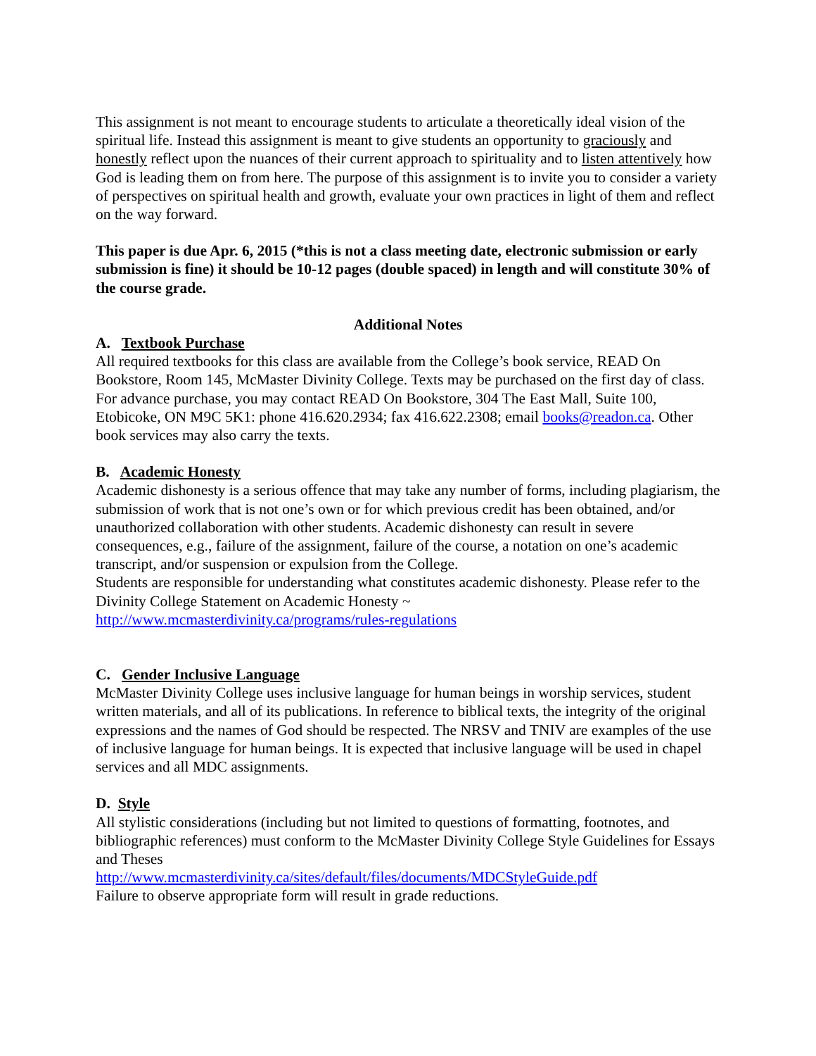This assignment is not meant to encourage students to articulate a theoretically ideal vision of the spiritual life. Instead this assignment is meant to give students an opportunity to graciously and honestly reflect upon the nuances of their current approach to spirituality and to listen attentively how God is leading them on from here. The purpose of this assignment is to invite you to consider a variety of perspectives on spiritual health and growth, evaluate your own practices in light of them and reflect on the way forward.
This paper is due Apr. 6, 2015 (*this is not a class meeting date, electronic submission or early submission is fine) it should be 10-12 pages (double spaced) in length and will constitute 30% of the course grade.
Additional Notes
A. Textbook Purchase
All required textbooks for this class are available from the College’s book service, READ On Bookstore, Room 145, McMaster Divinity College. Texts may be purchased on the first day of class. For advance purchase, you may contact READ On Bookstore, 304 The East Mall, Suite 100, Etobicoke, ON M9C 5K1: phone 416.620.2934; fax 416.622.2308; email books@readon.ca. Other book services may also carry the texts.
B. Academic Honesty
Academic dishonesty is a serious offence that may take any number of forms, including plagiarism, the submission of work that is not one’s own or for which previous credit has been obtained, and/or unauthorized collaboration with other students. Academic dishonesty can result in severe consequences, e.g., failure of the assignment, failure of the course, a notation on one’s academic transcript, and/or suspension or expulsion from the College.
Students are responsible for understanding what constitutes academic dishonesty. Please refer to the Divinity College Statement on Academic Honesty ~
http://www.mcmasterdivinity.ca/programs/rules-regulations
C. Gender Inclusive Language
McMaster Divinity College uses inclusive language for human beings in worship services, student written materials, and all of its publications. In reference to biblical texts, the integrity of the original expressions and the names of God should be respected. The NRSV and TNIV are examples of the use of inclusive language for human beings. It is expected that inclusive language will be used in chapel services and all MDC assignments.
D. Style
All stylistic considerations (including but not limited to questions of formatting, footnotes, and bibliographic references) must conform to the McMaster Divinity College Style Guidelines for Essays and Theses
http://www.mcmasterdivinity.ca/sites/default/files/documents/MDCStyleGuide.pdf
Failure to observe appropriate form will result in grade reductions.